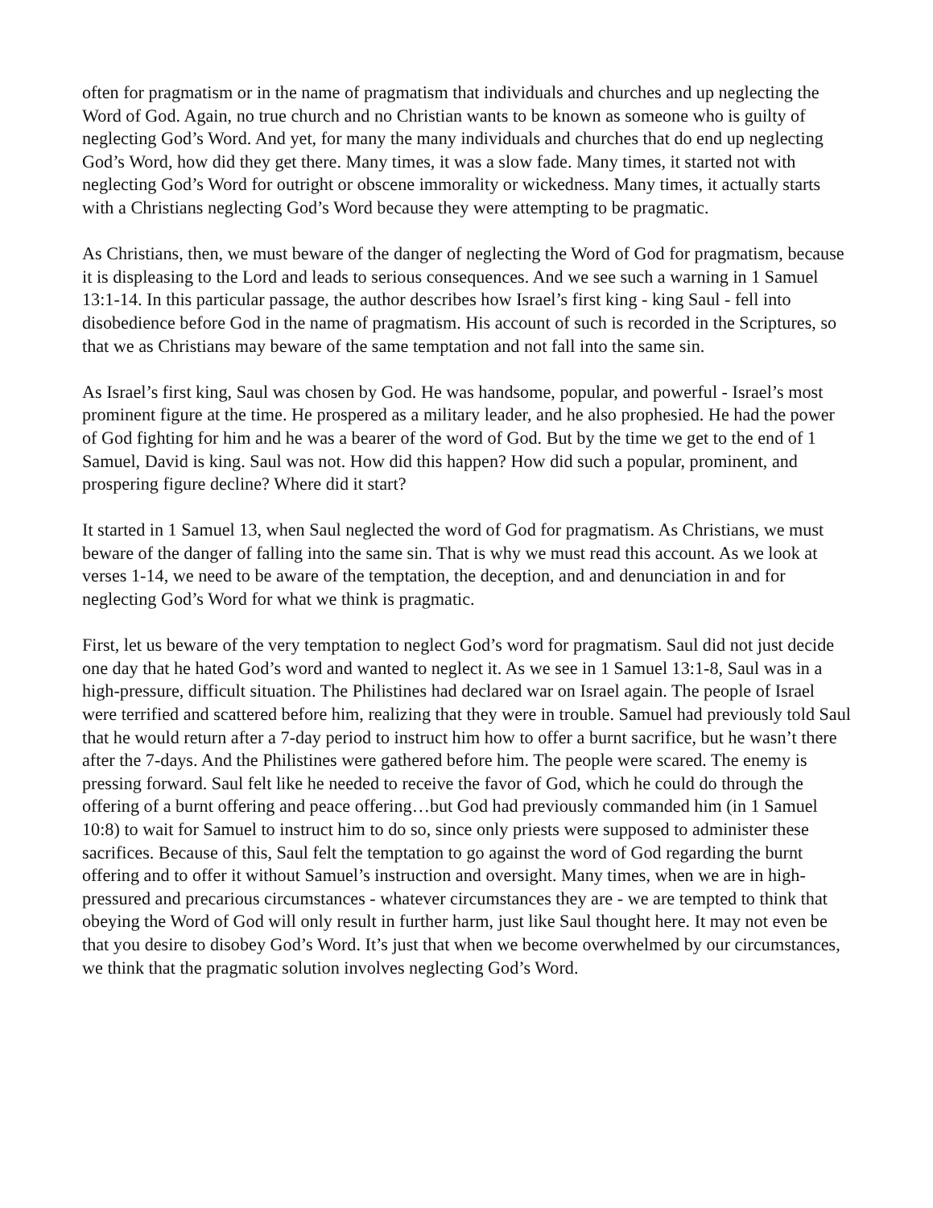often for pragmatism or in the name of pragmatism that individuals and churches and up neglecting the Word of God. Again, no true church and no Christian wants to be known as someone who is guilty of neglecting God’s Word. And yet, for many the many individuals and churches that do end up neglecting God’s Word, how did they get there. Many times, it was a slow fade. Many times, it started not with neglecting God’s Word for outright or obscene immorality or wickedness. Many times, it actually starts with a Christians neglecting God’s Word because they were attempting to be pragmatic.
As Christians, then, we must beware of the danger of neglecting the Word of God for pragmatism, because it is displeasing to the Lord and leads to serious consequences. And we see such a warning in 1 Samuel 13:1-14. In this particular passage, the author describes how Israel’s first king - king Saul - fell into disobedience before God in the name of pragmatism. His account of such is recorded in the Scriptures, so that we as Christians may beware of the same temptation and not fall into the same sin.
As Israel’s first king, Saul was chosen by God. He was handsome, popular, and powerful - Israel’s most prominent figure at the time. He prospered as a military leader, and he also prophesied. He had the power of God fighting for him and he was a bearer of the word of God. But by the time we get to the end of 1 Samuel, David is king. Saul was not. How did this happen? How did such a popular, prominent, and prospering figure decline? Where did it start?
It started in 1 Samuel 13, when Saul neglected the word of God for pragmatism. As Christians, we must beware of the danger of falling into the same sin. That is why we must read this account. As we look at verses 1-14, we need to be aware of the temptation, the deception, and and denunciation in and for neglecting God’s Word for what we think is pragmatic.
First, let us beware of the very temptation to neglect God’s word for pragmatism. Saul did not just decide one day that he hated God’s word and wanted to neglect it. As we see in 1 Samuel 13:1-8, Saul was in a high-pressure, difficult situation. The Philistines had declared war on Israel again. The people of Israel were terrified and scattered before him, realizing that they were in trouble. Samuel had previously told Saul that he would return after a 7-day period to instruct him how to offer a burnt sacrifice, but he wasn’t there after the 7-days. And the Philistines were gathered before him. The people were scared. The enemy is pressing forward. Saul felt like he needed to receive the favor of God, which he could do through the offering of a burnt offering and peace offering…but God had previously commanded him (in 1 Samuel 10:8) to wait for Samuel to instruct him to do so, since only priests were supposed to administer these sacrifices. Because of this, Saul felt the temptation to go against the word of God regarding the burnt offering and to offer it without Samuel’s instruction and oversight. Many times, when we are in high-pressured and precarious circumstances - whatever circumstances they are - we are tempted to think that obeying the Word of God will only result in further harm, just like Saul thought here. It may not even be that you desire to disobey God’s Word. It’s just that when we become overwhelmed by our circumstances, we think that the pragmatic solution involves neglecting God’s Word.